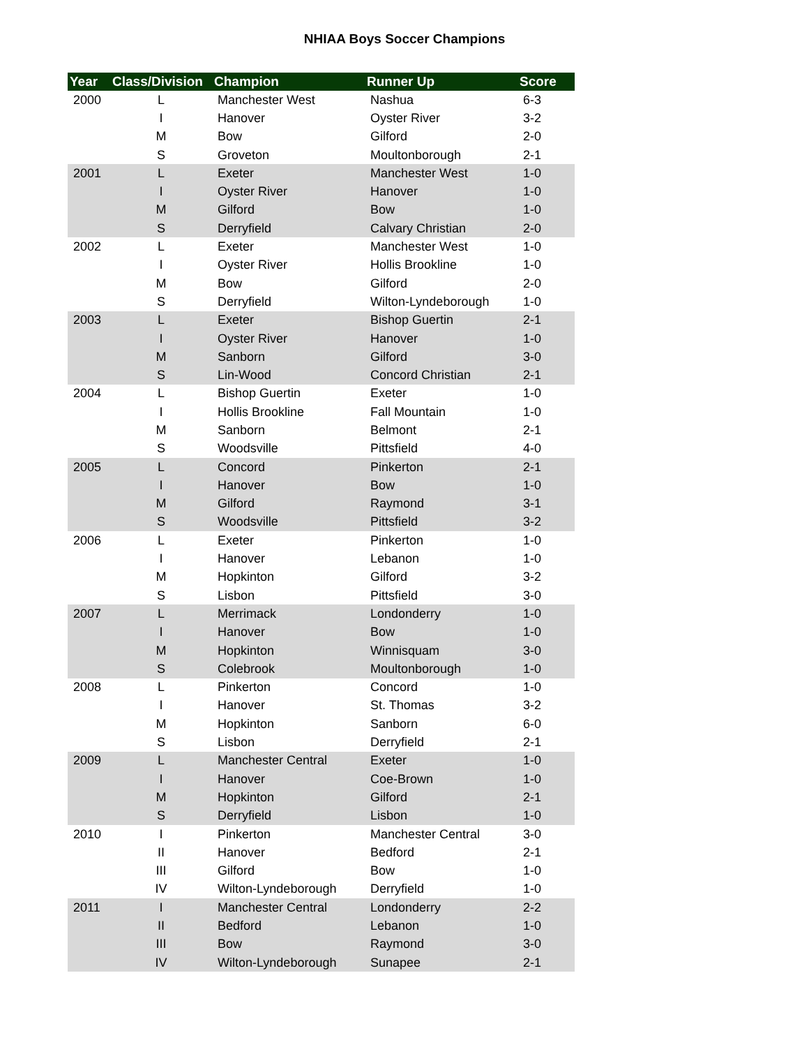NHIAA Boys Soccer Champions
| Year | Class/Division | Champion | Runner Up | Score |
| --- | --- | --- | --- | --- |
| 2000 | L | Manchester West | Nashua | 6-3 |
| | I | Hanover | Oyster River | 3-2 |
| | M | Bow | Gilford | 2-0 |
| | S | Groveton | Moultonborough | 2-1 |
| 2001 | L | Exeter | Manchester West | 1-0 |
| | I | Oyster River | Hanover | 1-0 |
| | M | Gilford | Bow | 1-0 |
| | S | Derryfield | Calvary Christian | 2-0 |
| 2002 | L | Exeter | Manchester West | 1-0 |
| | I | Oyster River | Hollis Brookline | 1-0 |
| | M | Bow | Gilford | 2-0 |
| | S | Derryfield | Wilton-Lyndeborough | 1-0 |
| 2003 | L | Exeter | Bishop Guertin | 2-1 |
| | I | Oyster River | Hanover | 1-0 |
| | M | Sanborn | Gilford | 3-0 |
| | S | Lin-Wood | Concord Christian | 2-1 |
| 2004 | L | Bishop Guertin | Exeter | 1-0 |
| | I | Hollis Brookline | Fall Mountain | 1-0 |
| | M | Sanborn | Belmont | 2-1 |
| | S | Woodsville | Pittsfield | 4-0 |
| 2005 | L | Concord | Pinkerton | 2-1 |
| | I | Hanover | Bow | 1-0 |
| | M | Gilford | Raymond | 3-1 |
| | S | Woodsville | Pittsfield | 3-2 |
| 2006 | L | Exeter | Pinkerton | 1-0 |
| | I | Hanover | Lebanon | 1-0 |
| | M | Hopkinton | Gilford | 3-2 |
| | S | Lisbon | Pittsfield | 3-0 |
| 2007 | L | Merrimack | Londonderry | 1-0 |
| | I | Hanover | Bow | 1-0 |
| | M | Hopkinton | Winnisquam | 3-0 |
| | S | Colebrook | Moultonborough | 1-0 |
| 2008 | L | Pinkerton | Concord | 1-0 |
| | I | Hanover | St. Thomas | 3-2 |
| | M | Hopkinton | Sanborn | 6-0 |
| | S | Lisbon | Derryfield | 2-1 |
| 2009 | L | Manchester Central | Exeter | 1-0 |
| | I | Hanover | Coe-Brown | 1-0 |
| | M | Hopkinton | Gilford | 2-1 |
| | S | Derryfield | Lisbon | 1-0 |
| 2010 | I | Pinkerton | Manchester Central | 3-0 |
| | II | Hanover | Bedford | 2-1 |
| | III | Gilford | Bow | 1-0 |
| | IV | Wilton-Lyndeborough | Derryfield | 1-0 |
| 2011 | I | Manchester Central | Londonderry | 2-2 |
| | II | Bedford | Lebanon | 1-0 |
| | III | Bow | Raymond | 3-0 |
| | IV | Wilton-Lyndeborough | Sunapee | 2-1 |